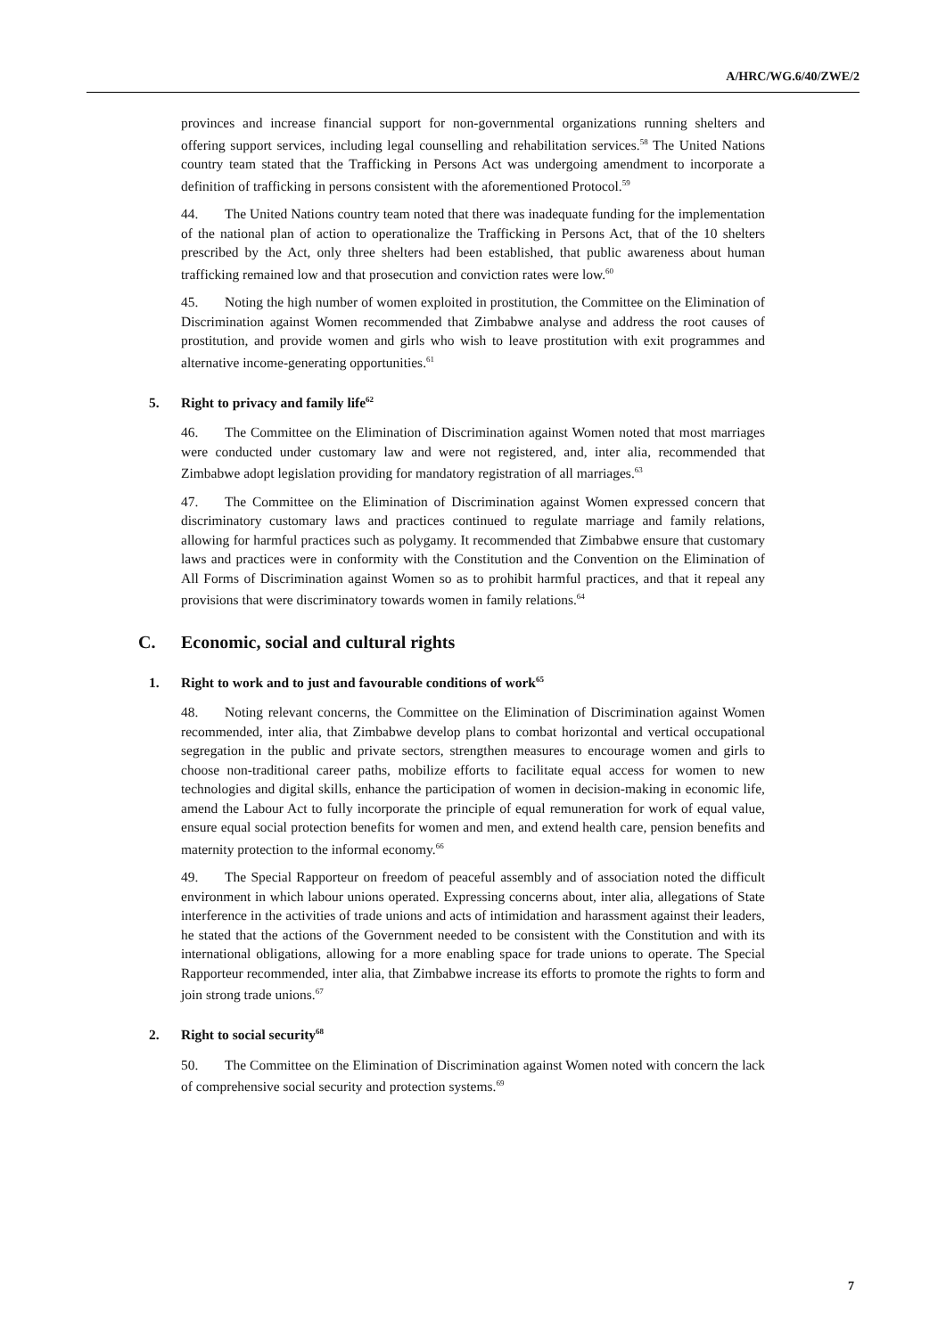A/HRC/WG.6/40/ZWE/2
provinces and increase financial support for non-governmental organizations running shelters and offering support services, including legal counselling and rehabilitation services.<sup>58</sup> The United Nations country team stated that the Trafficking in Persons Act was undergoing amendment to incorporate a definition of trafficking in persons consistent with the aforementioned Protocol.<sup>59</sup>
44. The United Nations country team noted that there was inadequate funding for the implementation of the national plan of action to operationalize the Trafficking in Persons Act, that of the 10 shelters prescribed by the Act, only three shelters had been established, that public awareness about human trafficking remained low and that prosecution and conviction rates were low.<sup>60</sup>
45. Noting the high number of women exploited in prostitution, the Committee on the Elimination of Discrimination against Women recommended that Zimbabwe analyse and address the root causes of prostitution, and provide women and girls who wish to leave prostitution with exit programmes and alternative income-generating opportunities.<sup>61</sup>
5. Right to privacy and family life<sup>62</sup>
46. The Committee on the Elimination of Discrimination against Women noted that most marriages were conducted under customary law and were not registered, and, inter alia, recommended that Zimbabwe adopt legislation providing for mandatory registration of all marriages.<sup>63</sup>
47. The Committee on the Elimination of Discrimination against Women expressed concern that discriminatory customary laws and practices continued to regulate marriage and family relations, allowing for harmful practices such as polygamy. It recommended that Zimbabwe ensure that customary laws and practices were in conformity with the Constitution and the Convention on the Elimination of All Forms of Discrimination against Women so as to prohibit harmful practices, and that it repeal any provisions that were discriminatory towards women in family relations.<sup>64</sup>
C. Economic, social and cultural rights
1. Right to work and to just and favourable conditions of work<sup>65</sup>
48. Noting relevant concerns, the Committee on the Elimination of Discrimination against Women recommended, inter alia, that Zimbabwe develop plans to combat horizontal and vertical occupational segregation in the public and private sectors, strengthen measures to encourage women and girls to choose non-traditional career paths, mobilize efforts to facilitate equal access for women to new technologies and digital skills, enhance the participation of women in decision-making in economic life, amend the Labour Act to fully incorporate the principle of equal remuneration for work of equal value, ensure equal social protection benefits for women and men, and extend health care, pension benefits and maternity protection to the informal economy.<sup>66</sup>
49. The Special Rapporteur on freedom of peaceful assembly and of association noted the difficult environment in which labour unions operated. Expressing concerns about, inter alia, allegations of State interference in the activities of trade unions and acts of intimidation and harassment against their leaders, he stated that the actions of the Government needed to be consistent with the Constitution and with its international obligations, allowing for a more enabling space for trade unions to operate. The Special Rapporteur recommended, inter alia, that Zimbabwe increase its efforts to promote the rights to form and join strong trade unions.<sup>67</sup>
2. Right to social security<sup>68</sup>
50. The Committee on the Elimination of Discrimination against Women noted with concern the lack of comprehensive social security and protection systems.<sup>69</sup>
7